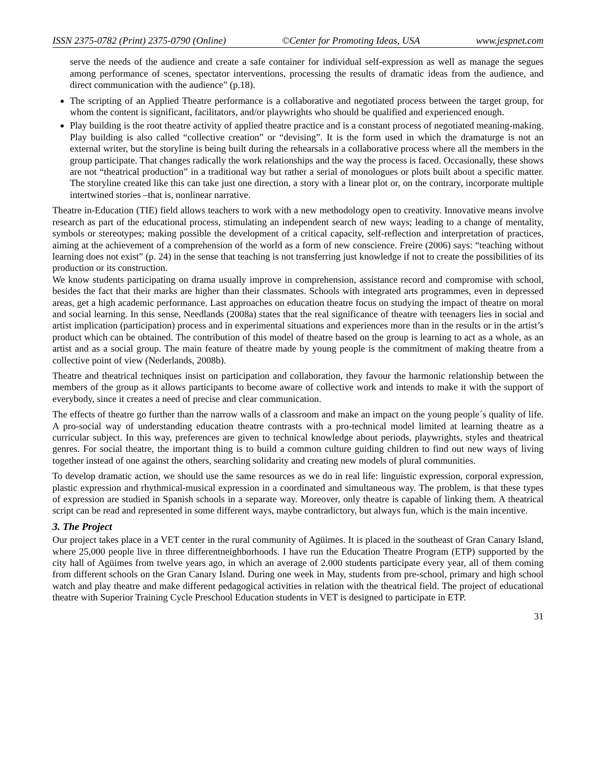ISSN 2375-0782 (Print) 2375-0790 (Online) ©Center for Promoting Ideas, USA www.jespnet.com
serve the needs of the audience and create a safe container for individual self-expression as well as manage the segues among performance of scenes, spectator interventions, processing the results of dramatic ideas from the audience, and direct communication with the audience” (p.18).
The scripting of an Applied Theatre performance is a collaborative and negotiated process between the target group, for whom the content is significant, facilitators, and/or playwrights who should be qualified and experienced enough.
Play building is the root theatre activity of applied theatre practice and is a constant process of negotiated meaning-making. Play building is also called “collective creation” or “devising”. It is the form used in which the dramaturge is not an external writer, but the storyline is being built during the rehearsals in a collaborative process where all the members in the group participate. That changes radically the work relationships and the way the process is faced. Occasionally, these shows are not “theatrical production” in a traditional way but rather a serial of monologues or plots built about a specific matter. The storyline created like this can take just one direction, a story with a linear plot or, on the contrary, incorporate multiple intertwined stories –that is, nonlinear narrative.
Theatre in-Education (TIE) field allows teachers to work with a new methodology open to creativity. Innovative means involve research as part of the educational process, stimulating an independent search of new ways; leading to a change of mentality, symbols or stereotypes; making possible the development of a critical capacity, self-reflection and interpretation of practices, aiming at the achievement of a comprehension of the world as a form of new conscience. Freire (2006) says: “teaching without learning does not exist” (p. 24) in the sense that teaching is not transferring just knowledge if not to create the possibilities of its production or its construction.
We know students participating on drama usually improve in comprehension, assistance record and compromise with school, besides the fact that their marks are higher than their classmates. Schools with integrated arts programmes, even in depressed areas, get a high academic performance. Last approaches on education theatre focus on studying the impact of theatre on moral and social learning. In this sense, Needlands (2008a) states that the real significance of theatre with teenagers lies in social and artist implication (participation) process and in experimental situations and experiences more than in the results or in the artist’s product which can be obtained. The contribution of this model of theatre based on the group is learning to act as a whole, as an artist and as a social group. The main feature of theatre made by young people is the commitment of making theatre from a collective point of view (Nederlands, 2008b).
Theatre and theatrical techniques insist on participation and collaboration, they favour the harmonic relationship between the members of the group as it allows participants to become aware of collective work and intends to make it with the support of everybody, since it creates a need of precise and clear communication.
The effects of theatre go further than the narrow walls of a classroom and make an impact on the young people´s quality of life. A pro-social way of understanding education theatre contrasts with a pro-technical model limited at learning theatre as a curricular subject. In this way, preferences are given to technical knowledge about periods, playwrights, styles and theatrical genres. For social theatre, the important thing is to build a common culture guiding children to find out new ways of living together instead of one against the others, searching solidarity and creating new models of plural communities.
To develop dramatic action, we should use the same resources as we do in real life: linguistic expression, corporal expression, plastic expression and rhythmical-musical expression in a coordinated and simultaneous way. The problem, is that these types of expression are studied in Spanish schools in a separate way. Moreover, only theatre is capable of linking them. A theatrical script can be read and represented in some different ways, maybe contradictory, but always fun, which is the main incentive.
3. The Project
Our project takes place in a VET center in the rural community of Agüimes. It is placed in the southeast of Gran Canary Island, where 25,000 people live in three differentneighborhoods. I have run the Education Theatre Program (ETP) supported by the city hall of Agüimes from twelve years ago, in which an average of 2.000 students participate every year, all of them coming from different schools on the Gran Canary Island. During one week in May, students from pre-school, primary and high school watch and play theatre and make different pedagogical activities in relation with the theatrical field. The project of educational theatre with Superior Training Cycle Preschool Education students in VET is designed to participate in ETP.
31